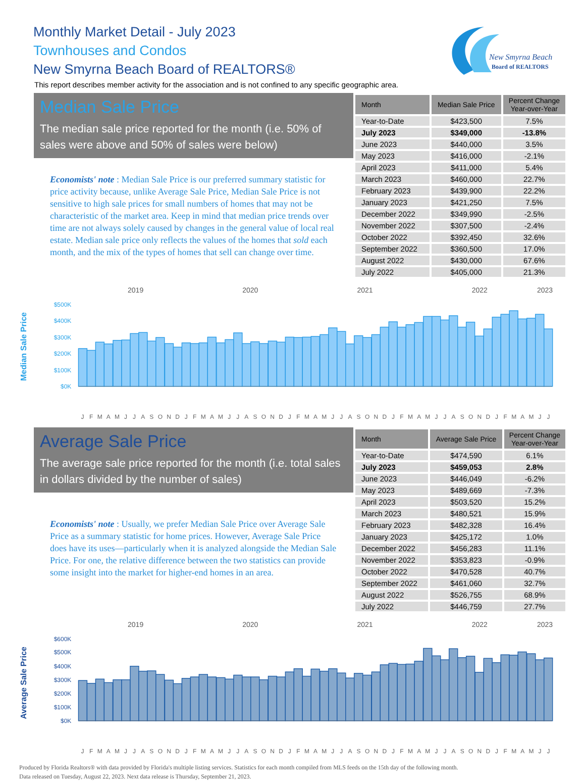Monthly Market Detail - July 2023
Townhouses and Condos
New Smyrna Beach Board of REALTORS®
This report describes member activity for the association and is not confined to any specific geographic area.
New Smyrna Beach
Board of REALTORS
Median Sale Price
The median sale price reported for the month (i.e. 50% of sales were above and 50% of sales were below)
Economists' note : Median Sale Price is our preferred summary statistic for price activity because, unlike Average Sale Price, Median Sale Price is not sensitive to high sale prices for small numbers of homes that may not be characteristic of the market area. Keep in mind that median price trends over time are not always solely caused by changes in the general value of local real estate. Median sale price only reflects the values of the homes that sold each month, and the mix of the types of homes that sell can change over time.
| Month | Median Sale Price | Percent Change Year-over-Year |
| --- | --- | --- |
| Year-to-Date | $423,500 | 7.5% |
| July 2023 | $349,000 | -13.8% |
| June 2023 | $440,000 | 3.5% |
| May 2023 | $416,000 | -2.1% |
| April 2023 | $411,000 | 5.4% |
| March 2023 | $460,000 | 22.7% |
| February 2023 | $439,900 | 22.2% |
| January 2023 | $421,250 | 7.5% |
| December 2022 | $349,990 | -2.5% |
| November 2022 | $307,500 | -2.4% |
| October 2022 | $392,450 | 32.6% |
| September 2022 | $360,500 | 17.0% |
| August 2022 | $430,000 | 67.6% |
| July 2022 | $405,000 | 21.3% |
2019 2020 2021 2022 2023
Median Sale Price
$500K
$400K
$300K
$200K
$100K
$0K
JFMAMJJASONDJFMAMJJASONDJFMAMJJASONDJFMAMJJASONDJFMAMJJ
Average Sale Price
The average sale price reported for the month (i.e. total sales in dollars divided by the number of sales)
Economists' note : Usually, we prefer Median Sale Price over Average Sale Price as a summary statistic for home prices. However, Average Sale Price does have its uses—particularly when it is analyzed alongside the Median Sale Price. For one, the relative difference between the two statistics can provide some insight into the market for higher-end homes in an area.
| Month | Average Sale Price | Percent Change Year-over-Year |
| --- | --- | --- |
| Year-to-Date | $474,590 | 6.1% |
| July 2023 | $459,053 | 2.8% |
| June 2023 | $446,049 | -6.2% |
| May 2023 | $489,669 | -7.3% |
| April 2023 | $503,520 | 15.2% |
| March 2023 | $480,521 | 15.9% |
| February 2023 | $482,328 | 16.4% |
| January 2023 | $425,172 | 1.0% |
| December 2022 | $456,283 | 11.1% |
| November 2022 | $353,823 | -0.9% |
| October 2022 | $470,528 | 40.7% |
| September 2022 | $461,060 | 32.7% |
| August 2022 | $526,755 | 68.9% |
| July 2022 | $446,759 | 27.7% |
2019 2020 2021 2022 2023
Average Sale Price
$600K
$500K
$400K
$300K
$200K
$100K
$0K
JFMAMJJASONDJFMAMJJASONDJFMAMJJASONDJFMAMJJASONDJFMAMJJ
Produced by Florida Realtors® with data provided by Florida's multiple listing services. Statistics for each month compiled from MLS feeds on the 15th day of the following month.
Data released on Tuesday, August 22, 2023. Next data release is Thursday, September 21, 2023.